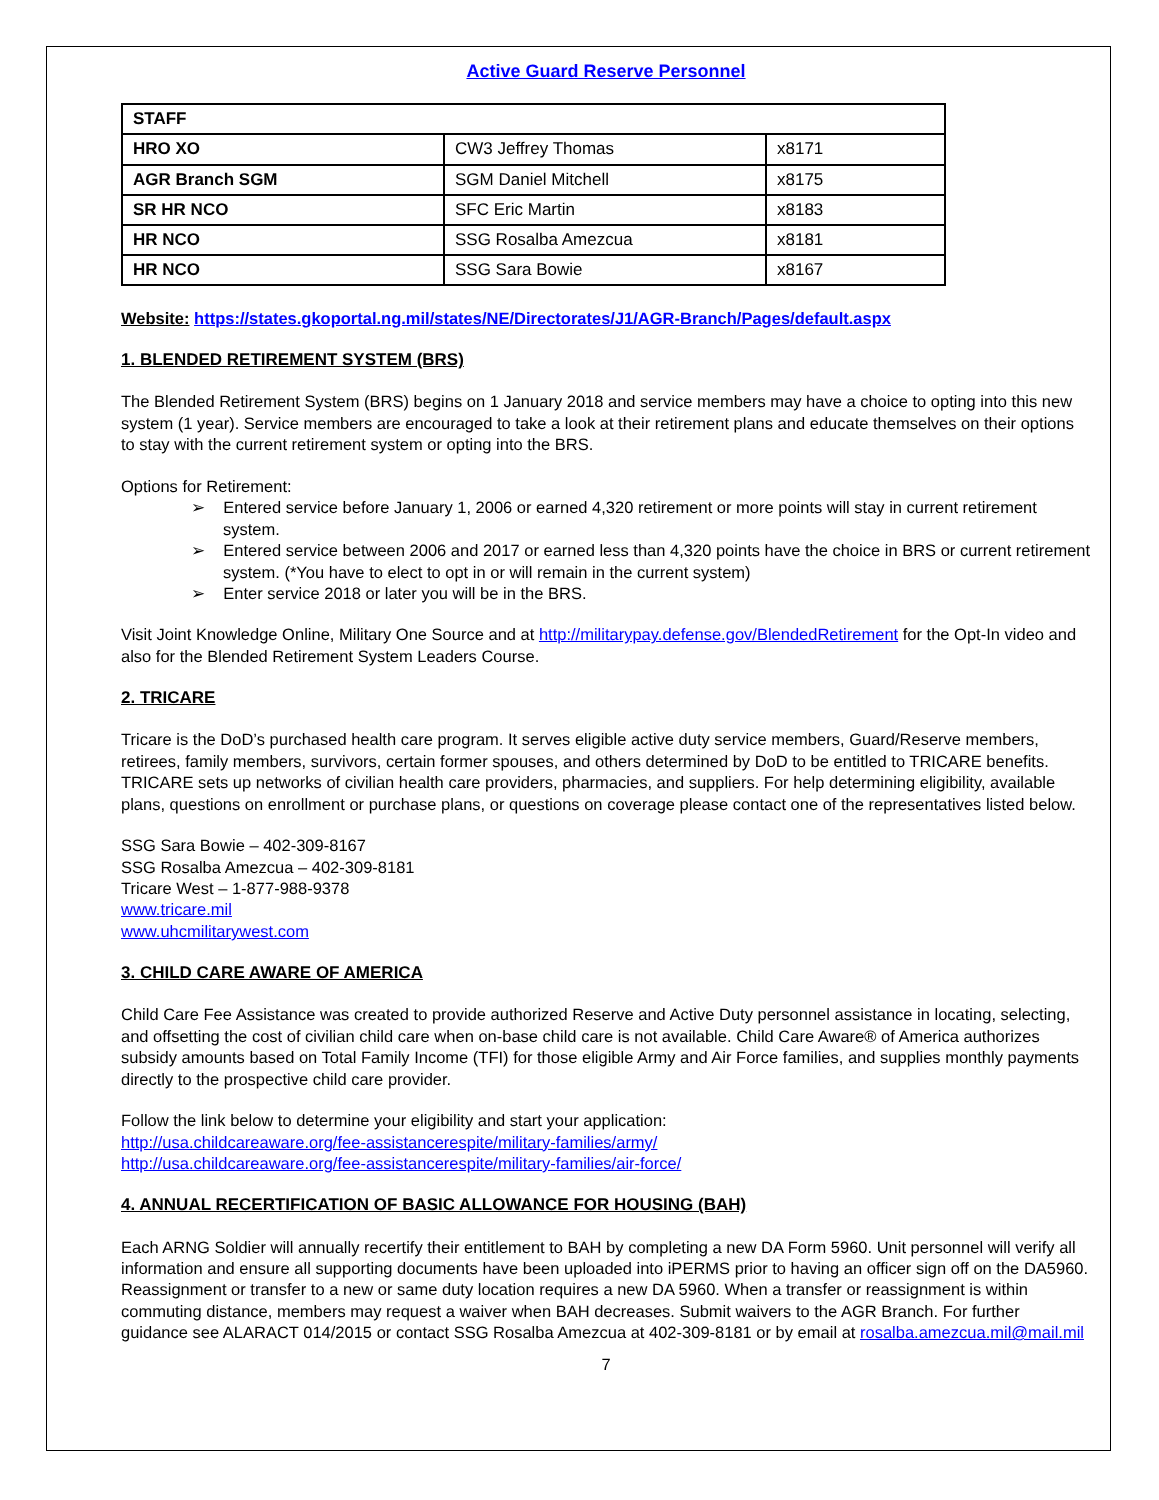Active Guard Reserve Personnel
| STAFF | | |
| HRO XO | CW3 Jeffrey Thomas | x8171 |
| AGR Branch SGM | SGM Daniel Mitchell | x8175 |
| SR HR NCO | SFC Eric Martin | x8183 |
| HR NCO | SSG Rosalba Amezcua | x8181 |
| HR NCO | SSG Sara Bowie | x8167 |
Website: https://states.gkoportal.ng.mil/states/NE/Directorates/J1/AGR-Branch/Pages/default.aspx
1. BLENDED RETIREMENT SYSTEM (BRS)
The Blended Retirement System (BRS) begins on 1 January 2018 and service members may have a choice to opting into this new system (1 year). Service members are encouraged to take a look at their retirement plans and educate themselves on their options to stay with the current retirement system or opting into the BRS.
Options for Retirement:
➢ Entered service before January 1, 2006 or earned 4,320 retirement or more points will stay in current retirement system.
➢ Entered service between 2006 and 2017 or earned less than 4,320 points have the choice in BRS or current retirement system. (*You have to elect to opt in or will remain in the current system)
➢ Enter service 2018 or later you will be in the BRS.
Visit Joint Knowledge Online, Military One Source and at http://militarypay.defense.gov/BlendedRetirement for the Opt-In video and also for the Blended Retirement System Leaders Course.
2. TRICARE
Tricare is the DoD’s purchased health care program. It serves eligible active duty service members, Guard/Reserve members, retirees, family members, survivors, certain former spouses, and others determined by DoD to be entitled to TRICARE benefits. TRICARE sets up networks of civilian health care providers, pharmacies, and suppliers. For help determining eligibility, available plans, questions on enrollment or purchase plans, or questions on coverage please contact one of the representatives listed below.
SSG Sara Bowie – 402-309-8167
SSG Rosalba Amezcua – 402-309-8181
Tricare West – 1-877-988-9378
www.tricare.mil
www.uhcmilitarywest.com
3. CHILD CARE AWARE OF AMERICA
Child Care Fee Assistance was created to provide authorized Reserve and Active Duty personnel assistance in locating, selecting, and offsetting the cost of civilian child care when on-base child care is not available. Child Care Aware® of America authorizes subsidy amounts based on Total Family Income (TFI) for those eligible Army and Air Force families, and supplies monthly payments directly to the prospective child care provider.
Follow the link below to determine your eligibility and start your application:
http://usa.childcareaware.org/fee-assistancerespite/military-families/army/
http://usa.childcareaware.org/fee-assistancerespite/military-families/air-force/
4. ANNUAL RECERTIFICATION OF BASIC ALLOWANCE FOR HOUSING (BAH)
Each ARNG Soldier will annually recertify their entitlement to BAH by completing a new DA Form 5960. Unit personnel will verify all information and ensure all supporting documents have been uploaded into iPERMS prior to having an officer sign off on the DA5960. Reassignment or transfer to a new or same duty location requires a new DA 5960. When a transfer or reassignment is within commuting distance, members may request a waiver when BAH decreases. Submit waivers to the AGR Branch. For further guidance see ALARACT 014/2015 or contact SSG Rosalba Amezcua at 402-309-8181 or by email at rosalba.amezcua.mil@mail.mil
7